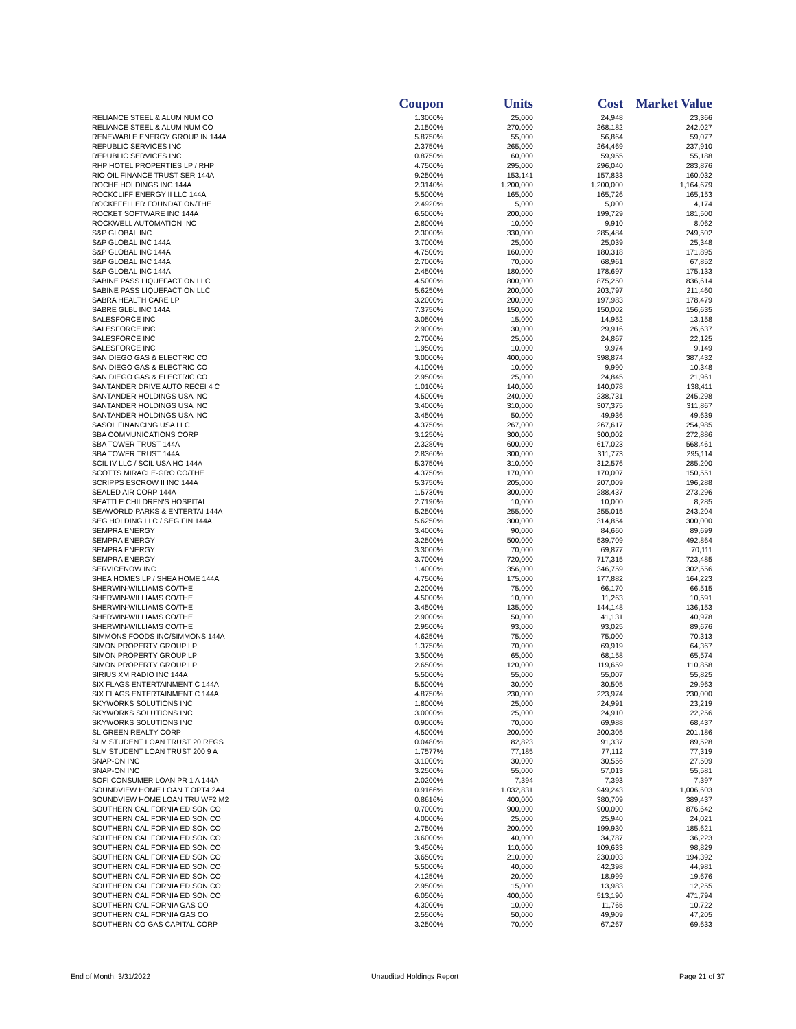| | Coupon | Units | Cost | Market Value |
| --- | --- | --- | --- | --- |
| RELIANCE STEEL & ALUMINUM CO | 1.3000% | 25,000 | 24,948 | 23,366 |
| RELIANCE STEEL & ALUMINUM CO | 2.1500% | 270,000 | 268,182 | 242,027 |
| RENEWABLE ENERGY GROUP IN 144A | 5.8750% | 55,000 | 56,864 | 59,077 |
| REPUBLIC SERVICES INC | 2.3750% | 265,000 | 264,469 | 237,910 |
| REPUBLIC SERVICES INC | 0.8750% | 60,000 | 59,955 | 55,188 |
| RHP HOTEL PROPERTIES LP / RHP | 4.7500% | 295,000 | 296,040 | 283,876 |
| RIO OIL FINANCE TRUST SER 144A | 9.2500% | 153,141 | 157,833 | 160,032 |
| ROCHE HOLDINGS INC 144A | 2.3140% | 1,200,000 | 1,200,000 | 1,164,679 |
| ROCKCLIFF ENERGY II LLC 144A | 5.5000% | 165,000 | 165,726 | 165,153 |
| ROCKEFELLER FOUNDATION/THE | 2.4920% | 5,000 | 5,000 | 4,174 |
| ROCKET SOFTWARE INC 144A | 6.5000% | 200,000 | 199,729 | 181,500 |
| ROCKWELL AUTOMATION INC | 2.8000% | 10,000 | 9,910 | 8,062 |
| S&P GLOBAL INC | 2.3000% | 330,000 | 285,484 | 249,502 |
| S&P GLOBAL INC 144A | 3.7000% | 25,000 | 25,039 | 25,348 |
| S&P GLOBAL INC 144A | 4.7500% | 160,000 | 180,318 | 171,895 |
| S&P GLOBAL INC 144A | 2.7000% | 70,000 | 68,961 | 67,852 |
| S&P GLOBAL INC 144A | 2.4500% | 180,000 | 178,697 | 175,133 |
| SABINE PASS LIQUEFACTION LLC | 4.5000% | 800,000 | 875,250 | 836,614 |
| SABINE PASS LIQUEFACTION LLC | 5.6250% | 200,000 | 203,797 | 211,460 |
| SABRA HEALTH CARE LP | 3.2000% | 200,000 | 197,983 | 178,479 |
| SABRE GLBL INC 144A | 7.3750% | 150,000 | 150,002 | 156,635 |
| SALESFORCE INC | 3.0500% | 15,000 | 14,952 | 13,158 |
| SALESFORCE INC | 2.9000% | 30,000 | 29,916 | 26,637 |
| SALESFORCE INC | 2.7000% | 25,000 | 24,867 | 22,125 |
| SALESFORCE INC | 1.9500% | 10,000 | 9,974 | 9,149 |
| SAN DIEGO GAS & ELECTRIC CO | 3.0000% | 400,000 | 398,874 | 387,432 |
| SAN DIEGO GAS & ELECTRIC CO | 4.1000% | 10,000 | 9,990 | 10,348 |
| SAN DIEGO GAS & ELECTRIC CO | 2.9500% | 25,000 | 24,845 | 21,961 |
| SANTANDER DRIVE AUTO RECEI 4 C | 1.0100% | 140,000 | 140,078 | 138,411 |
| SANTANDER HOLDINGS USA INC | 4.5000% | 240,000 | 238,731 | 245,298 |
| SANTANDER HOLDINGS USA INC | 3.4000% | 310,000 | 307,375 | 311,867 |
| SANTANDER HOLDINGS USA INC | 3.4500% | 50,000 | 49,936 | 49,639 |
| SASOL FINANCING USA LLC | 4.3750% | 267,000 | 267,617 | 254,985 |
| SBA COMMUNICATIONS CORP | 3.1250% | 300,000 | 300,002 | 272,886 |
| SBA TOWER TRUST 144A | 2.3280% | 600,000 | 617,023 | 568,461 |
| SBA TOWER TRUST 144A | 2.8360% | 300,000 | 311,773 | 295,114 |
| SCIL IV LLC / SCIL USA HO 144A | 5.3750% | 310,000 | 312,576 | 285,200 |
| SCOTTS MIRACLE-GRO CO/THE | 4.3750% | 170,000 | 170,007 | 150,551 |
| SCRIPPS ESCROW II INC 144A | 5.3750% | 205,000 | 207,009 | 196,288 |
| SEALED AIR CORP 144A | 1.5730% | 300,000 | 288,437 | 273,296 |
| SEATTLE CHILDREN'S HOSPITAL | 2.7190% | 10,000 | 10,000 | 8,285 |
| SEAWORLD PARKS & ENTERTAI 144A | 5.2500% | 255,000 | 255,015 | 243,204 |
| SEG HOLDING LLC / SEG FIN 144A | 5.6250% | 300,000 | 314,854 | 300,000 |
| SEMPRA ENERGY | 3.4000% | 90,000 | 84,660 | 89,699 |
| SEMPRA ENERGY | 3.2500% | 500,000 | 539,709 | 492,864 |
| SEMPRA ENERGY | 3.3000% | 70,000 | 69,877 | 70,111 |
| SEMPRA ENERGY | 3.7000% | 720,000 | 717,315 | 723,485 |
| SERVICENOW INC | 1.4000% | 356,000 | 346,759 | 302,556 |
| SHEA HOMES LP / SHEA HOME 144A | 4.7500% | 175,000 | 177,882 | 164,223 |
| SHERWIN-WILLIAMS CO/THE | 2.2000% | 75,000 | 66,170 | 66,515 |
| SHERWIN-WILLIAMS CO/THE | 4.5000% | 10,000 | 11,263 | 10,591 |
| SHERWIN-WILLIAMS CO/THE | 3.4500% | 135,000 | 144,148 | 136,153 |
| SHERWIN-WILLIAMS CO/THE | 2.9000% | 50,000 | 41,131 | 40,978 |
| SHERWIN-WILLIAMS CO/THE | 2.9500% | 93,000 | 93,025 | 89,676 |
| SIMMONS FOODS INC/SIMMONS 144A | 4.6250% | 75,000 | 75,000 | 70,313 |
| SIMON PROPERTY GROUP LP | 1.3750% | 70,000 | 69,919 | 64,367 |
| SIMON PROPERTY GROUP LP | 3.5000% | 65,000 | 68,158 | 65,574 |
| SIMON PROPERTY GROUP LP | 2.6500% | 120,000 | 119,659 | 110,858 |
| SIRIUS XM RADIO INC 144A | 5.5000% | 55,000 | 55,007 | 55,825 |
| SIX FLAGS ENTERTAINMENT C 144A | 5.5000% | 30,000 | 30,505 | 29,963 |
| SIX FLAGS ENTERTAINMENT C 144A | 4.8750% | 230,000 | 223,974 | 230,000 |
| SKYWORKS SOLUTIONS INC | 1.8000% | 25,000 | 24,991 | 23,219 |
| SKYWORKS SOLUTIONS INC | 3.0000% | 25,000 | 24,910 | 22,256 |
| SKYWORKS SOLUTIONS INC | 0.9000% | 70,000 | 69,988 | 68,437 |
| SL GREEN REALTY CORP | 4.5000% | 200,000 | 200,305 | 201,186 |
| SLM STUDENT LOAN TRUST 20 REGS | 0.0480% | 82,823 | 91,337 | 89,528 |
| SLM STUDENT LOAN TRUST 200 9 A | 1.7577% | 77,185 | 77,112 | 77,319 |
| SNAP-ON INC | 3.1000% | 30,000 | 30,556 | 27,509 |
| SNAP-ON INC | 3.2500% | 55,000 | 57,013 | 55,581 |
| SOFI CONSUMER LOAN PR 1 A 144A | 2.0200% | 7,394 | 7,393 | 7,397 |
| SOUNDVIEW HOME LOAN T OPT4 2A4 | 0.9166% | 1,032,831 | 949,243 | 1,006,603 |
| SOUNDVIEW HOME LOAN TRU WF2 M2 | 0.8616% | 400,000 | 380,709 | 389,437 |
| SOUTHERN CALIFORNIA EDISON CO | 0.7000% | 900,000 | 900,000 | 876,642 |
| SOUTHERN CALIFORNIA EDISON CO | 4.0000% | 25,000 | 25,940 | 24,021 |
| SOUTHERN CALIFORNIA EDISON CO | 2.7500% | 200,000 | 199,930 | 185,621 |
| SOUTHERN CALIFORNIA EDISON CO | 3.6000% | 40,000 | 34,787 | 36,223 |
| SOUTHERN CALIFORNIA EDISON CO | 3.4500% | 110,000 | 109,633 | 98,829 |
| SOUTHERN CALIFORNIA EDISON CO | 3.6500% | 210,000 | 230,003 | 194,392 |
| SOUTHERN CALIFORNIA EDISON CO | 5.5000% | 40,000 | 42,398 | 44,981 |
| SOUTHERN CALIFORNIA EDISON CO | 4.1250% | 20,000 | 18,999 | 19,676 |
| SOUTHERN CALIFORNIA EDISON CO | 2.9500% | 15,000 | 13,983 | 12,255 |
| SOUTHERN CALIFORNIA EDISON CO | 6.0500% | 400,000 | 513,190 | 471,794 |
| SOUTHERN CALIFORNIA GAS CO | 4.3000% | 10,000 | 11,765 | 10,722 |
| SOUTHERN CALIFORNIA GAS CO | 2.5500% | 50,000 | 49,909 | 47,205 |
| SOUTHERN CO GAS CAPITAL CORP | 3.2500% | 70,000 | 67,267 | 69,633 |
End of Month: 3/31/2022 Unaudited Holdings Report Page 21 of 37